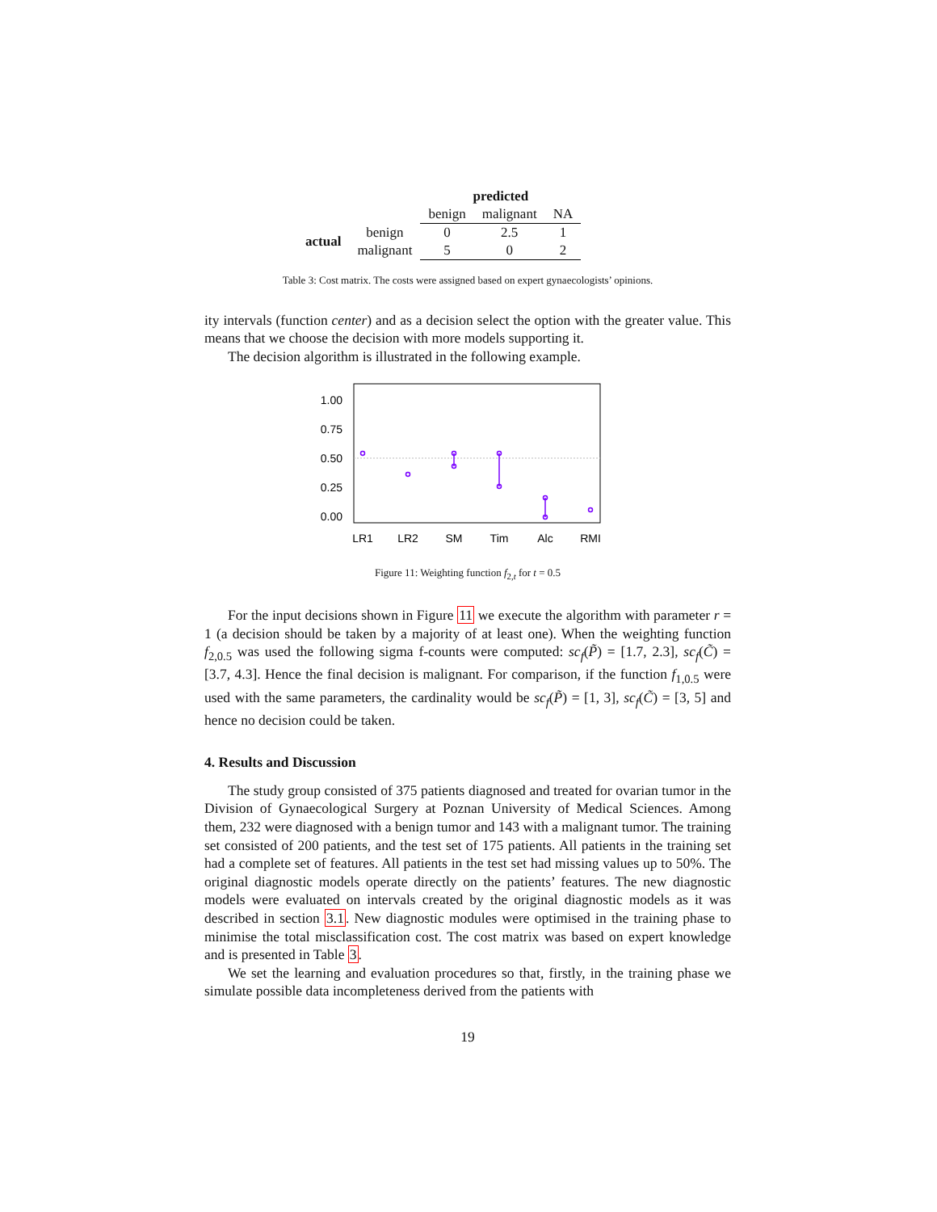| | | predicted | | |
| | | benign | malignant | NA |
| actual | benign | 0 | 2.5 | 1 |
| | malignant | 5 | 0 | 2 |
Table 3: Cost matrix. The costs were assigned based on expert gynaecologists’ opinions.
ity intervals (function center) and as a decision select the option with the greater value. This means that we choose the decision with more models supporting it.
The decision algorithm is illustrated in the following example.
1.00
0.75
0.50
0.25
0.00
LR1
LR2
SM
Tim
Alc
RMI
Figure 11: Weighting function f<sub>2,t</sub> for t = 0.5
For the input decisions shown in Figure 11 we execute the algorithm with parameter r = 1 (a decision should be taken by a majority of at least one). When the weighting function f<sub>2,0.5</sub> was used the following sigma f-counts were computed: sc<sub>f</sub>(P̃) = [1.7, 2.3], sc<sub>f</sub>(C̃) = [3.7, 4.3]. Hence the final decision is malignant. For comparison, if the function f<sub>1,0.5</sub> were used with the same parameters, the cardinality would be sc<sub>f</sub>(P̃) = [1, 3], sc<sub>f</sub>(C̃) = [3, 5] and hence no decision could be taken.
4. Results and Discussion
The study group consisted of 375 patients diagnosed and treated for ovarian tumor in the Division of Gynaecological Surgery at Poznan University of Medical Sciences. Among them, 232 were diagnosed with a benign tumor and 143 with a malignant tumor. The training set consisted of 200 patients, and the test set of 175 patients. All patients in the training set had a complete set of features. All patients in the test set had missing values up to 50%. The original diagnostic models operate directly on the patients’ features. The new diagnostic models were evaluated on intervals created by the original diagnostic models as it was described in section 3.1. New diagnostic modules were optimised in the training phase to minimise the total misclassification cost. The cost matrix was based on expert knowledge and is presented in Table 3.
We set the learning and evaluation procedures so that, firstly, in the training phase we simulate possible data incompleteness derived from the patients with
19